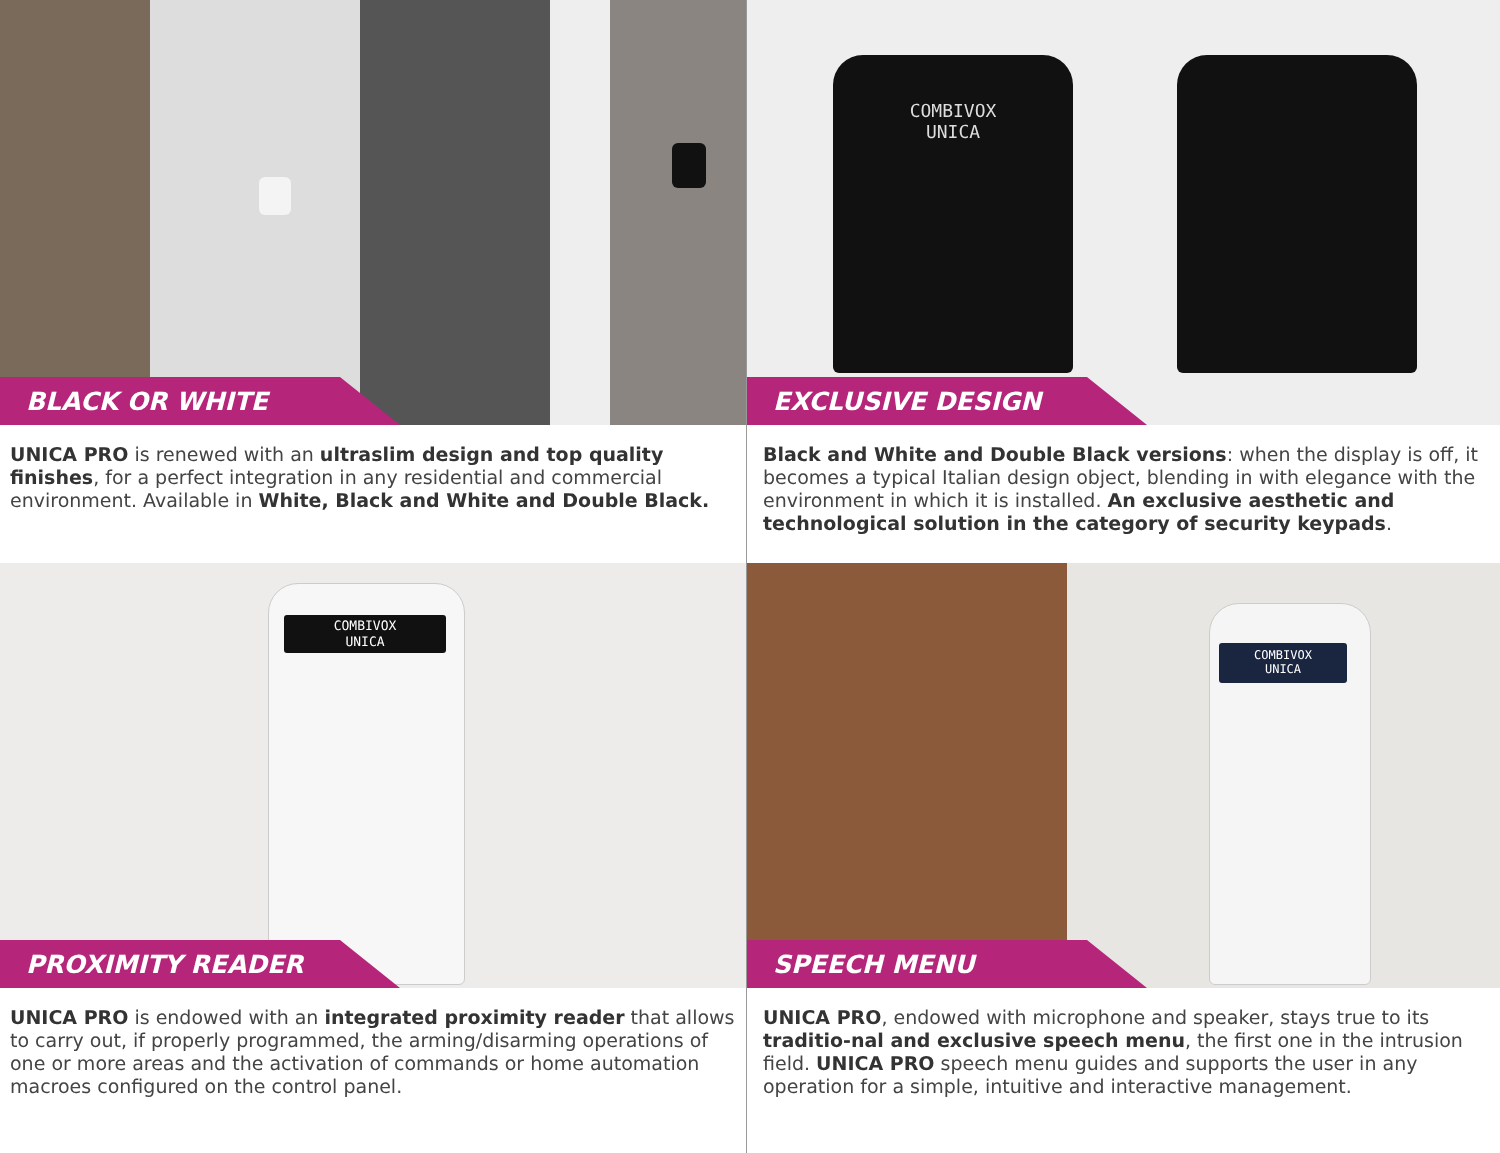BLACK OR WHITE
UNICA PRO is renewed with an ultraslim design and top quality finishes, for a perfect integration in any residential and commercial environment. Available in White, Black and White and Double Black.
COMBIVOX
UNICA
EXCLUSIVE DESIGN
Black and White and Double Black versions: when the display is off, it becomes a typical Italian design object, blending in with elegance with the environment in which it is installed. An exclusive aesthetic and technological solution in the category of security keypads.
COMBIVOX
UNICA
PROXIMITY READER
UNICA PRO is endowed with an integrated proximity reader that allows to carry out, if properly programmed, the arming/disarming operations of one or more areas and the activation of commands or home automation macroes configured on the control panel.
COMBIVOX
UNICA
SPEECH MENU
UNICA PRO, endowed with microphone and speaker, stays true to its traditio-nal and exclusive speech menu, the first one in the intrusion field. UNICA PRO speech menu guides and supports the user in any operation for a simple, intuitive and interactive management.